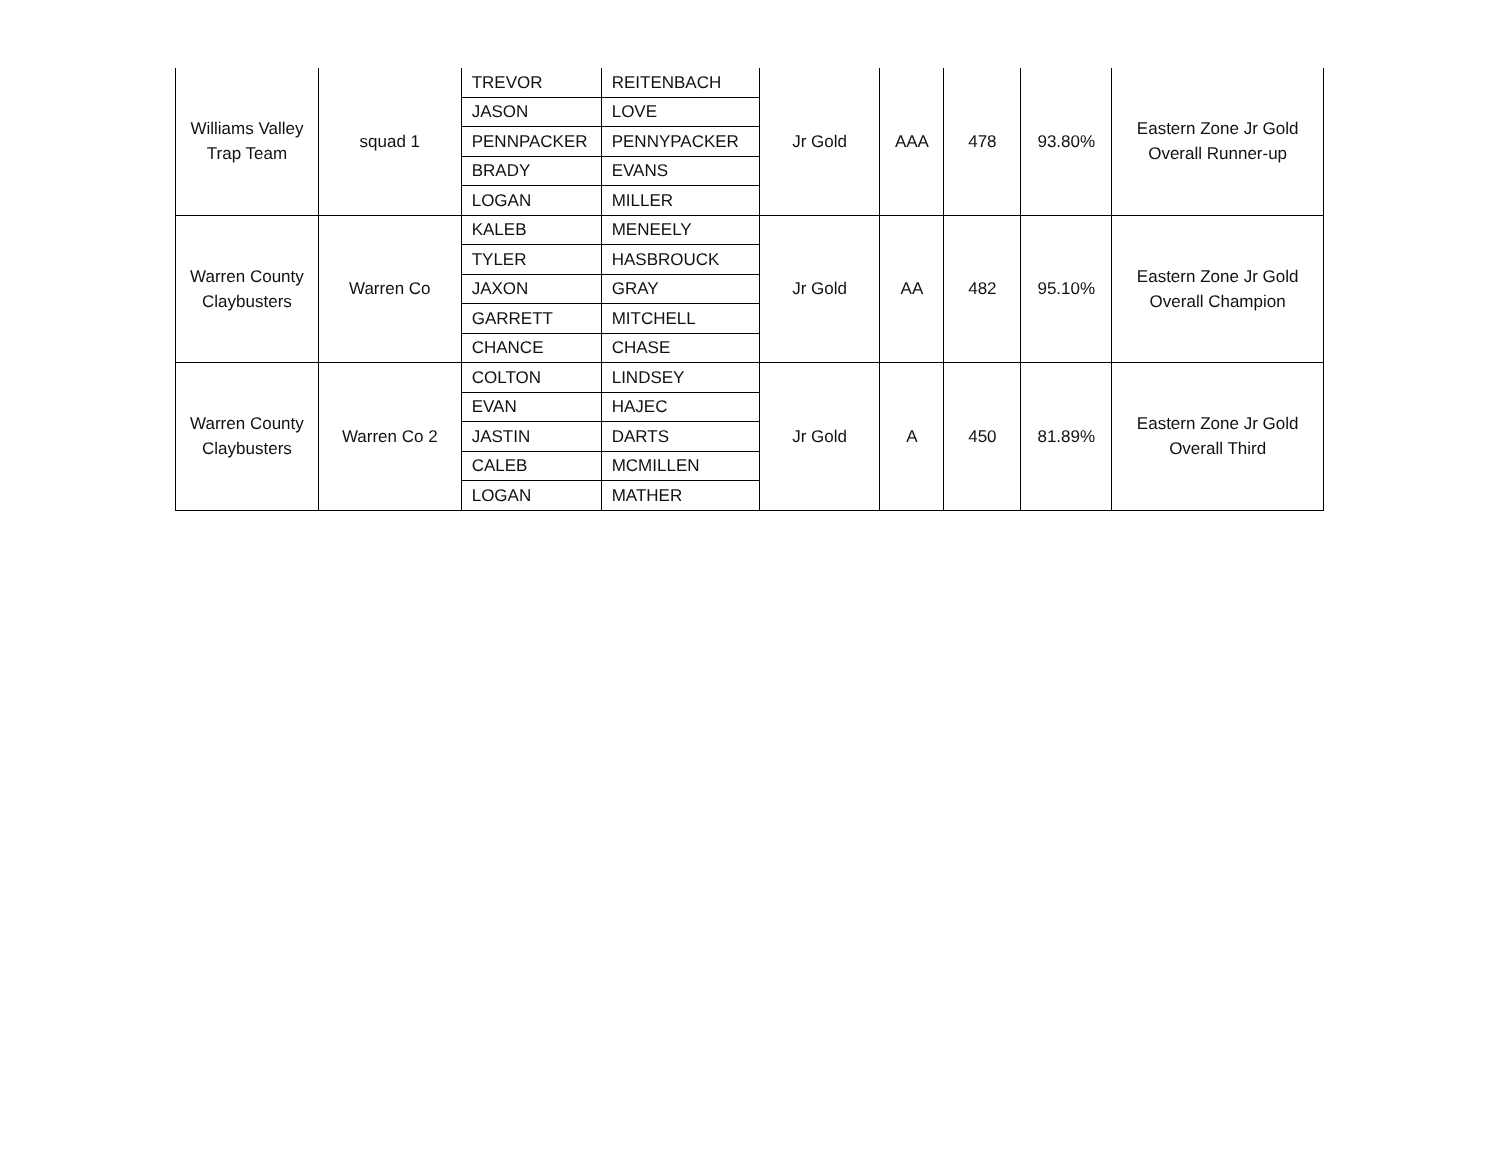| Williams Valley Trap Team | squad 1 | TREVOR | REITENBACH | Jr Gold | AAA | 478 | 93.80% | Eastern Zone Jr Gold Overall Runner-up |
| | | JASON | LOVE | | | | | |
| | | PENNPACKER | PENNYPACKER | | | | | |
| | | BRADY | EVANS | | | | | |
| | | LOGAN | MILLER | | | | | |
| Warren County Claybusters | Warren Co | KALEB | MENEELY | Jr Gold | AA | 482 | 95.10% | Eastern Zone Jr Gold Overall Champion |
| | | TYLER | HASBROUCK | | | | | |
| | | JAXON | GRAY | | | | | |
| | | GARRETT | MITCHELL | | | | | |
| | | CHANCE | CHASE | | | | | |
| Warren County Claybusters | Warren Co 2 | COLTON | LINDSEY | Jr Gold | A | 450 | 81.89% | Eastern Zone Jr Gold Overall Third |
| | | EVAN | HAJEC | | | | | |
| | | JASTIN | DARTS | | | | | |
| | | CALEB | MCMILLEN | | | | | |
| | | LOGAN | MATHER | | | | | |